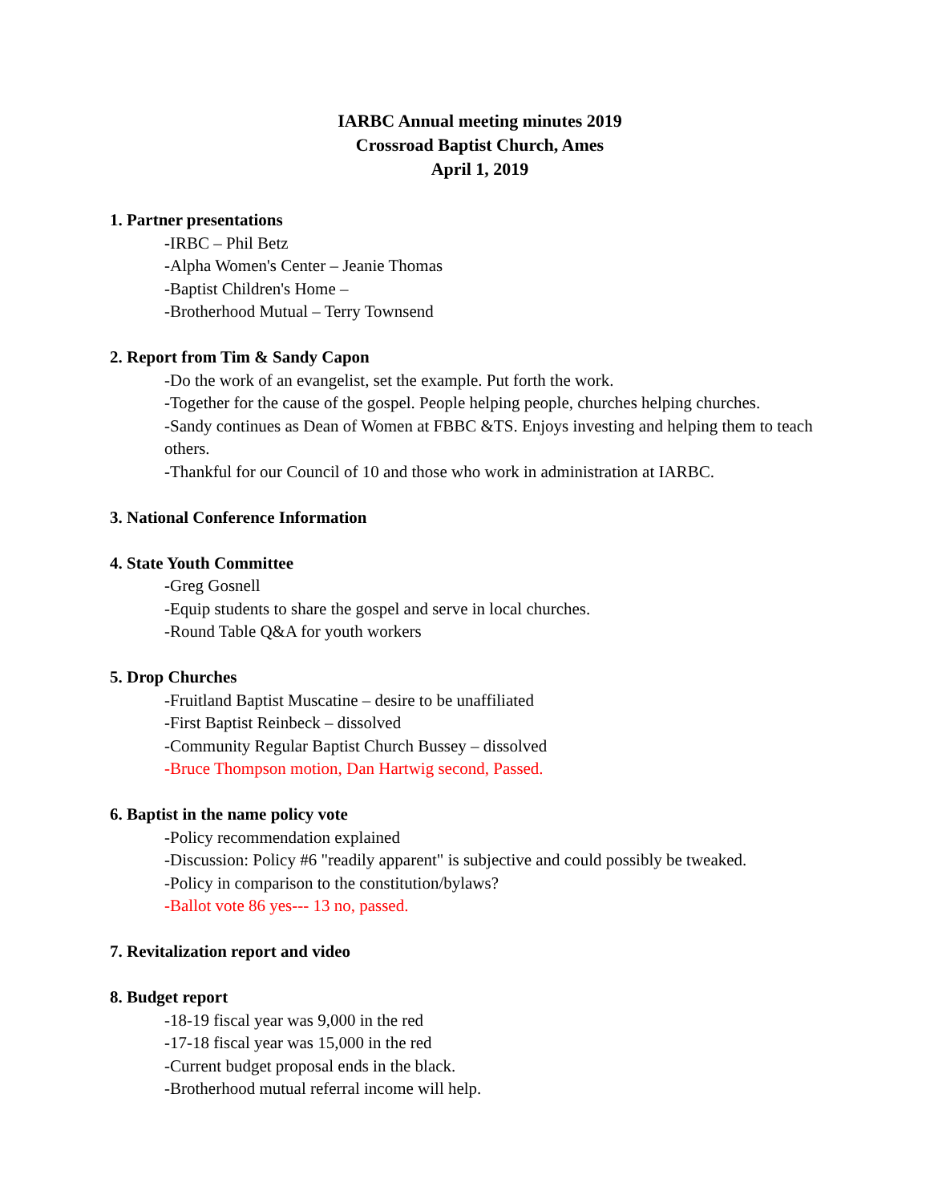IARBC Annual meeting minutes 2019
Crossroad Baptist Church, Ames
April 1, 2019
1. Partner presentations
-IRBC – Phil Betz
-Alpha Women's Center – Jeanie Thomas
-Baptist Children's Home –
-Brotherhood Mutual – Terry Townsend
2. Report from Tim & Sandy Capon
-Do the work of an evangelist, set the example. Put forth the work.
-Together for the cause of the gospel. People helping people, churches helping churches.
-Sandy continues as Dean of Women at FBBC &TS. Enjoys investing and helping them to teach others.
-Thankful for our Council of 10 and those who work in administration at IARBC.
3. National Conference Information
4. State Youth Committee
-Greg Gosnell
-Equip students to share the gospel and serve in local churches.
-Round Table Q&A for youth workers
5. Drop Churches
-Fruitland Baptist Muscatine – desire to be unaffiliated
-First Baptist Reinbeck – dissolved
-Community Regular Baptist Church Bussey – dissolved
-Bruce Thompson motion, Dan Hartwig second, Passed.
6. Baptist in the name policy vote
-Policy recommendation explained
-Discussion: Policy #6 "readily apparent" is subjective and could possibly be tweaked.
-Policy in comparison to the constitution/bylaws?
-Ballot vote 86 yes--- 13 no, passed.
7. Revitalization report and video
8. Budget report
-18-19 fiscal year was 9,000 in the red
-17-18 fiscal year was 15,000 in the red
-Current budget proposal ends in the black.
-Brotherhood mutual referral income will help.